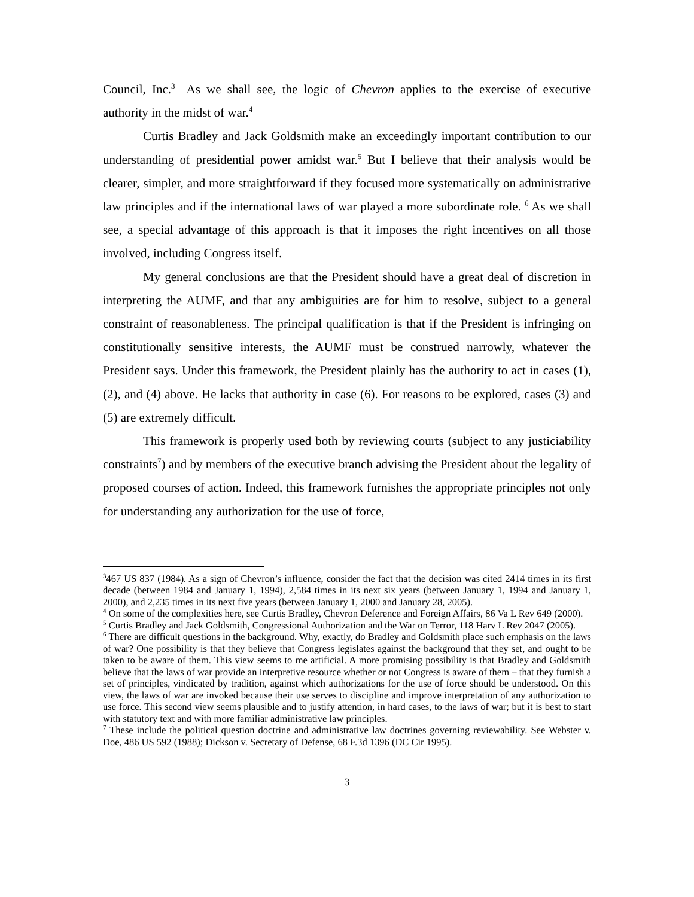Council, Inc.<sup>3</sup> As we shall see, the logic of Chevron applies to the exercise of executive authority in the midst of war.<sup>4</sup>
Curtis Bradley and Jack Goldsmith make an exceedingly important contribution to our understanding of presidential power amidst war.<sup>5</sup> But I believe that their analysis would be clearer, simpler, and more straightforward if they focused more systematically on administrative law principles and if the international laws of war played a more subordinate role. <sup>6</sup> As we shall see, a special advantage of this approach is that it imposes the right incentives on all those involved, including Congress itself.
My general conclusions are that the President should have a great deal of discretion in interpreting the AUMF, and that any ambiguities are for him to resolve, subject to a general constraint of reasonableness. The principal qualification is that if the President is infringing on constitutionally sensitive interests, the AUMF must be construed narrowly, whatever the President says. Under this framework, the President plainly has the authority to act in cases (1), (2), and (4) above. He lacks that authority in case (6). For reasons to be explored, cases (3) and (5) are extremely difficult.
This framework is properly used both by reviewing courts (subject to any justiciability constraints<sup>7</sup>) and by members of the executive branch advising the President about the legality of proposed courses of action. Indeed, this framework furnishes the appropriate principles not only for understanding any authorization for the use of force,
<sup>3</sup> 467 US 837 (1984). As a sign of Chevron’s influence, consider the fact that the decision was cited 2414 times in its first decade (between 1984 and January 1, 1994), 2,584 times in its next six years (between January 1, 1994 and January 1, 2000), and 2,235 times in its next five years (between January 1, 2000 and January 28, 2005).
<sup>4</sup> On some of the complexities here, see Curtis Bradley, Chevron Deference and Foreign Affairs, 86 Va L Rev 649 (2000).
<sup>5</sup> Curtis Bradley and Jack Goldsmith, Congressional Authorization and the War on Terror, 118 Harv L Rev 2047 (2005).
<sup>6</sup> There are difficult questions in the background. Why, exactly, do Bradley and Goldsmith place such emphasis on the laws of war? One possibility is that they believe that Congress legislates against the background that they set, and ought to be taken to be aware of them. This view seems to me artificial. A more promising possibility is that Bradley and Goldsmith believe that the laws of war provide an interpretive resource whether or not Congress is aware of them – that they furnish a set of principles, vindicated by tradition, against which authorizations for the use of force should be understood. On this view, the laws of war are invoked because their use serves to discipline and improve interpretation of any authorization to use force. This second view seems plausible and to justify attention, in hard cases, to the laws of war; but it is best to start with statutory text and with more familiar administrative law principles.
<sup>7</sup> These include the political question doctrine and administrative law doctrines governing reviewability. See Webster v. Doe, 486 US 592 (1988); Dickson v. Secretary of Defense, 68 F.3d 1396 (DC Cir 1995).
3